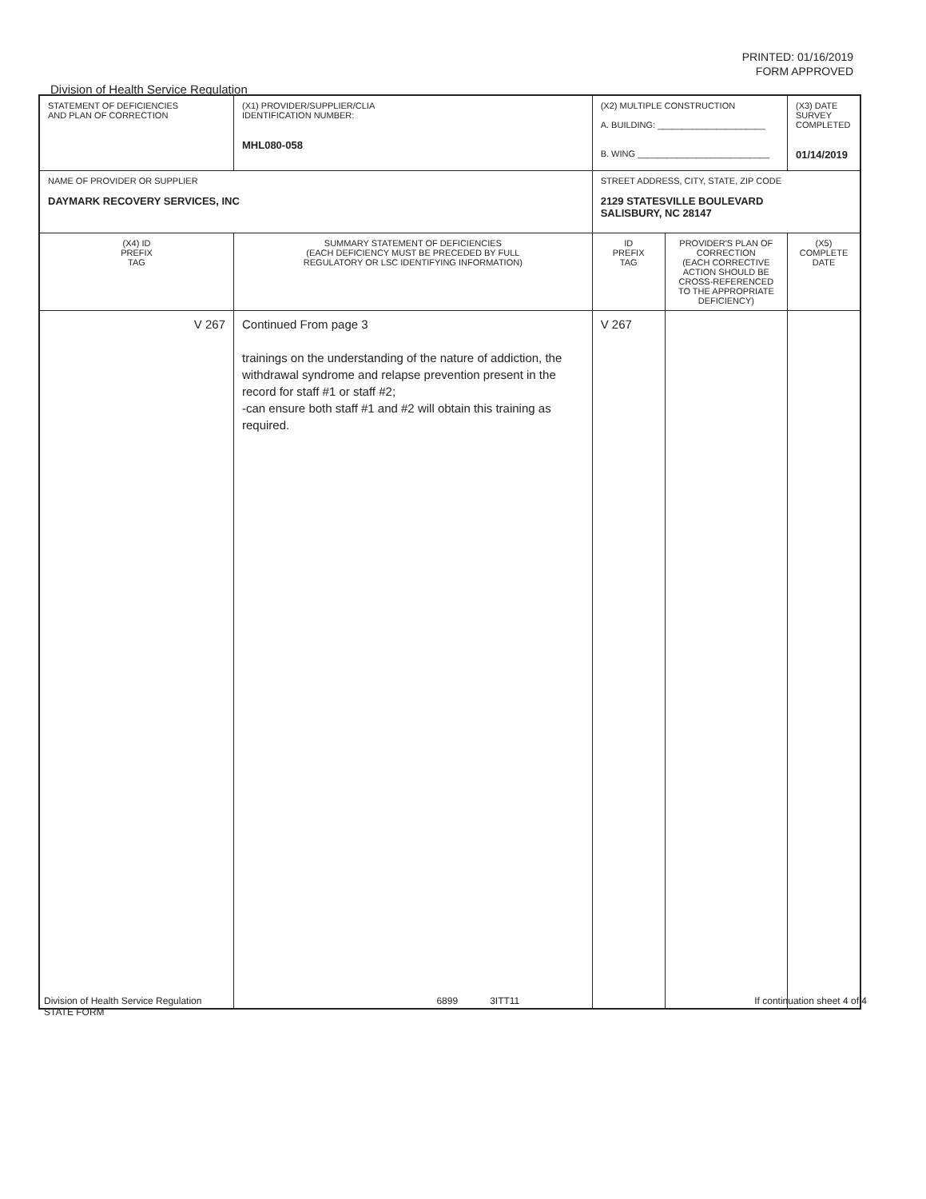PRINTED: 01/16/2019
FORM APPROVED
Division of Health Service Regulation
| STATEMENT OF DEFICIENCIES AND PLAN OF CORRECTION | (X1) PROVIDER/SUPPLIER/CLIA IDENTIFICATION NUMBER: MHL080-058 | (X2) MULTIPLE CONSTRUCTION A. BUILDING: ______________________ B. WING ___________________________ | | (X3) DATE SURVEY COMPLETED 01/14/2019 |
| NAME OF PROVIDER OR SUPPLIER DAYMARK RECOVERY SERVICES, INC | | STREET ADDRESS, CITY, STATE, ZIP CODE 2129 STATESVILLE BOULEVARD SALISBURY, NC 28147 | | |
| (X4) ID PREFIX TAG | SUMMARY STATEMENT OF DEFICIENCIES (EACH DEFICIENCY MUST BE PRECEDED BY FULL REGULATORY OR LSC IDENTIFYING INFORMATION) | ID PREFIX TAG | PROVIDER'S PLAN OF CORRECTION (EACH CORRECTIVE ACTION SHOULD BE CROSS-REFERENCED TO THE APPROPRIATE DEFICIENCY) | (X5) COMPLETE DATE |
| V 267 | Continued From page 3 trainings on the understanding of the nature of addiction, the withdrawal syndrome and relapse prevention present in the record for staff #1 or staff #2; -can ensure both staff #1 and #2 will obtain this training as required. | V 267 | | |
Division of Health Service Regulation
STATE FORM 6899 3ITT11 If continuation sheet 4 of 4